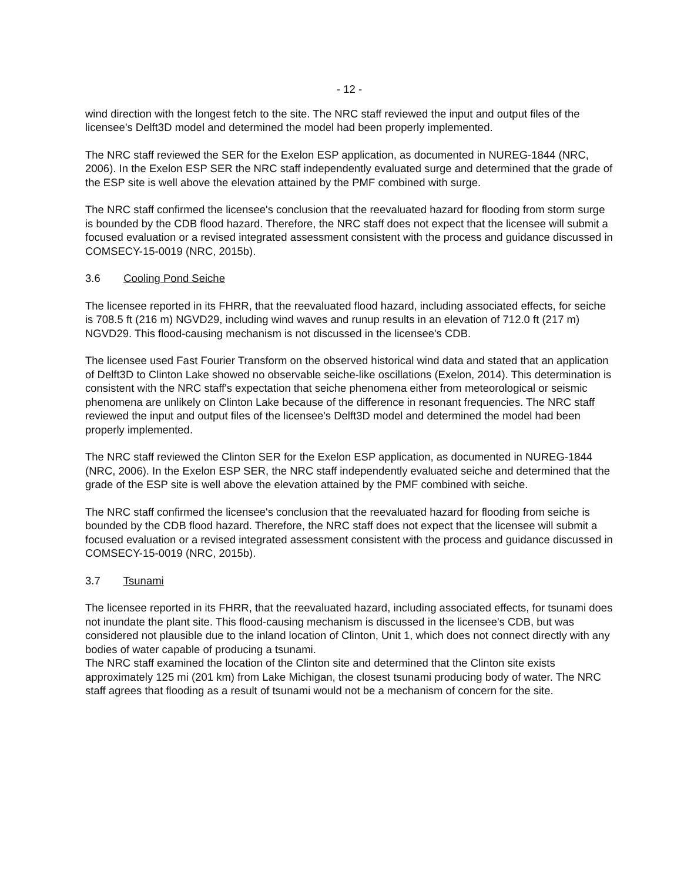- 12 -
wind direction with the longest fetch to the site. The NRC staff reviewed the input and output files of the licensee's Delft3D model and determined the model had been properly implemented.
The NRC staff reviewed the SER for the Exelon ESP application, as documented in NUREG-1844 (NRC, 2006). In the Exelon ESP SER the NRC staff independently evaluated surge and determined that the grade of the ESP site is well above the elevation attained by the PMF combined with surge.
The NRC staff confirmed the licensee's conclusion that the reevaluated hazard for flooding from storm surge is bounded by the CDB flood hazard. Therefore, the NRC staff does not expect that the licensee will submit a focused evaluation or a revised integrated assessment consistent with the process and guidance discussed in COMSECY-15-0019 (NRC, 2015b).
3.6 Cooling Pond Seiche
The licensee reported in its FHRR, that the reevaluated flood hazard, including associated effects, for seiche is 708.5 ft (216 m) NGVD29, including wind waves and runup results in an elevation of 712.0 ft (217 m) NGVD29. This flood-causing mechanism is not discussed in the licensee's CDB.
The licensee used Fast Fourier Transform on the observed historical wind data and stated that an application of Delft3D to Clinton Lake showed no observable seiche-like oscillations (Exelon, 2014). This determination is consistent with the NRC staff's expectation that seiche phenomena either from meteorological or seismic phenomena are unlikely on Clinton Lake because of the difference in resonant frequencies. The NRC staff reviewed the input and output files of the licensee's Delft3D model and determined the model had been properly implemented.
The NRC staff reviewed the Clinton SER for the Exelon ESP application, as documented in NUREG-1844 (NRC, 2006). In the Exelon ESP SER, the NRC staff independently evaluated seiche and determined that the grade of the ESP site is well above the elevation attained by the PMF combined with seiche.
The NRC staff confirmed the licensee's conclusion that the reevaluated hazard for flooding from seiche is bounded by the CDB flood hazard. Therefore, the NRC staff does not expect that the licensee will submit a focused evaluation or a revised integrated assessment consistent with the process and guidance discussed in COMSECY-15-0019 (NRC, 2015b).
3.7 Tsunami
The licensee reported in its FHRR, that the reevaluated hazard, including associated effects, for tsunami does not inundate the plant site. This flood-causing mechanism is discussed in the licensee's CDB, but was considered not plausible due to the inland location of Clinton, Unit 1, which does not connect directly with any bodies of water capable of producing a tsunami.
The NRC staff examined the location of the Clinton site and determined that the Clinton site exists approximately 125 mi (201 km) from Lake Michigan, the closest tsunami producing body of water. The NRC staff agrees that flooding as a result of tsunami would not be a mechanism of concern for the site.